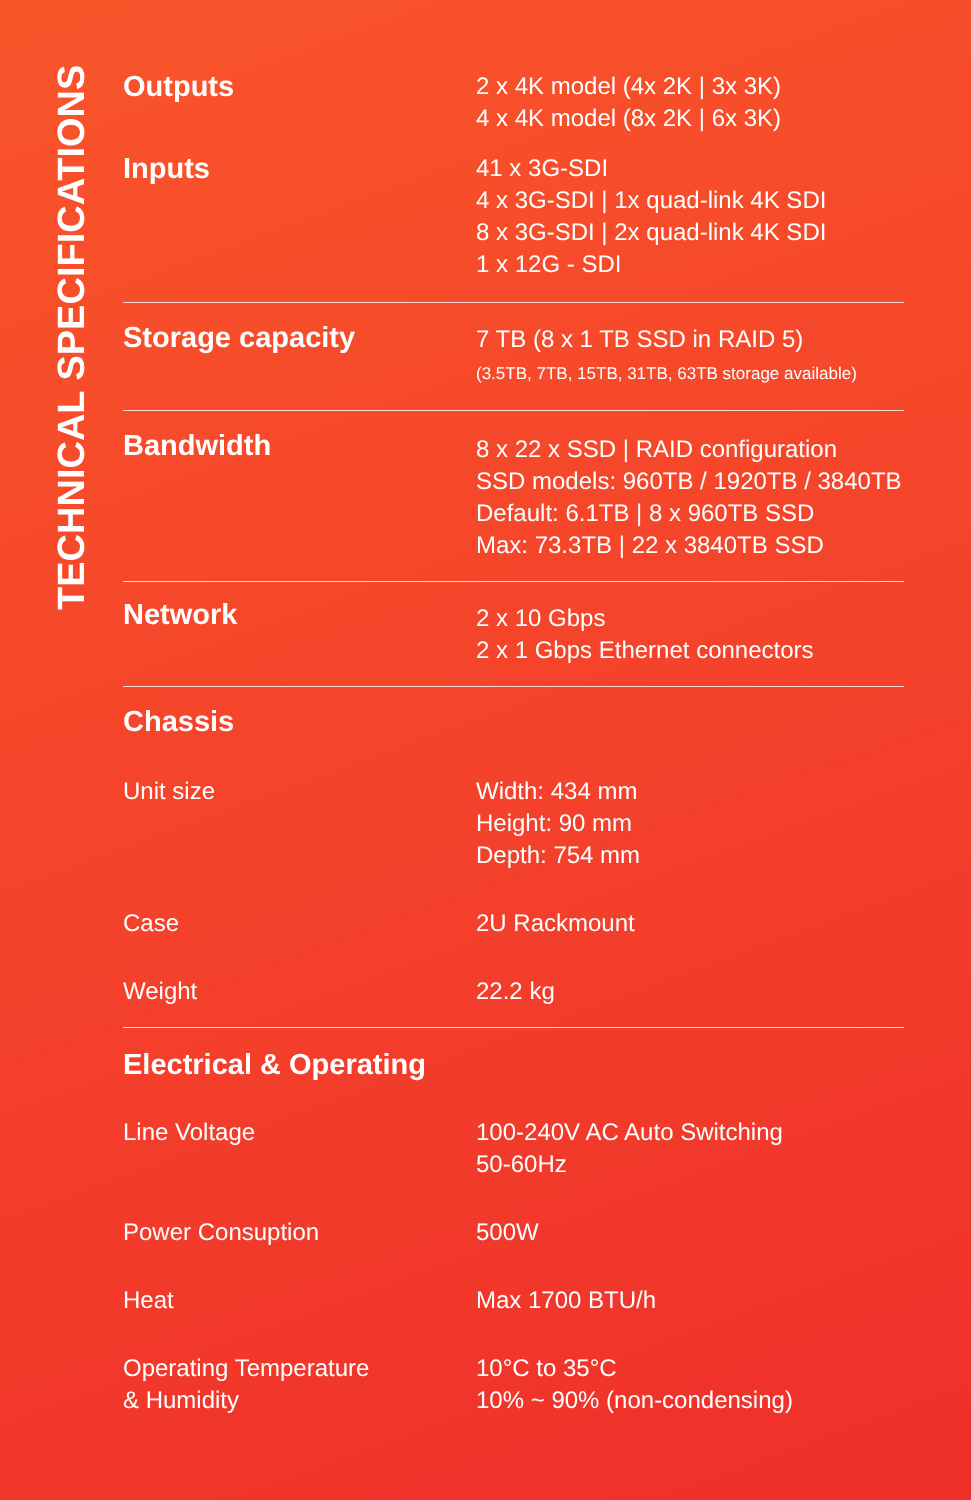TECHNICAL SPECIFICATIONS
| Outputs | 2 x 4K model (4x 2K / 3x 3K) 4 x 4K model (8x 2K / 6x 3K) |
| Inputs | 41 x 3G-SDI 4 x 3G-SDI / 1x quad-link 4K SDI 8 x 3G-SDI / 2x quad-link 4K SDI 1 x 12G - SDI |
| Storage capacity | 7 TB (8 x 1 TB SSD in RAID 5) (3.5TB, 7TB, 15TB, 31TB, 63TB storage available) |
| Bandwidth | 8 x 22 x SSD / RAID configuration SSD models: 960TB / 1920TB / 3840TB Default: 6.1TB / 8 x 960TB SSD Max: 73.3TB / 22 x 3840TB SSD |
| Network | 2 x 10 Gbps 2 x 1 Gbps Ethernet connectors |
| Chassis | |
| Unit size | Width: 434 mm Height: 90 mm Depth: 754 mm |
| Case | 2U Rackmount |
| Weight | 22.2 kg |
| Electrical & Operating | |
| Line Voltage | 100-240V AC Auto Switching 50-60Hz |
| Power Consuption | 500W |
| Heat | Max 1700 BTU/h |
| Operating Temperature & Humidity | 10°C to 35°C 10% ~ 90% (non-condensing) |